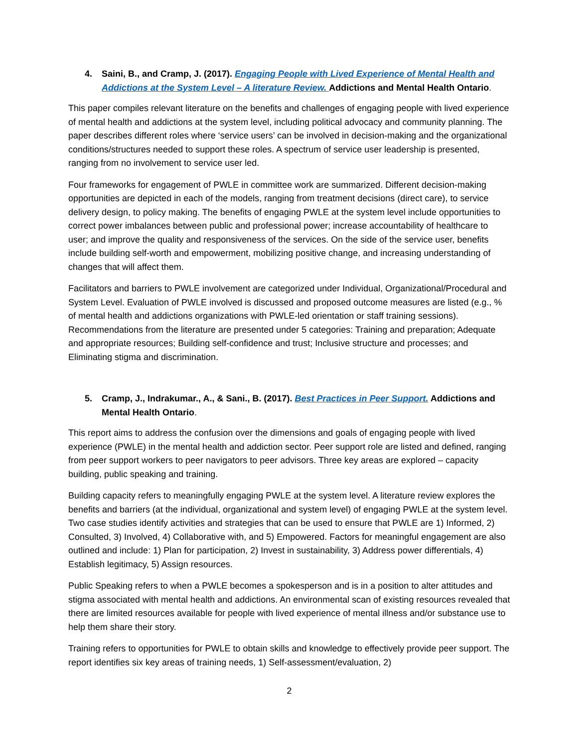4. Saini, B., and Cramp, J. (2017). Engaging People with Lived Experience of Mental Health and Addictions at the System Level – A literature Review. Addictions and Mental Health Ontario.
This paper compiles relevant literature on the benefits and challenges of engaging people with lived experience of mental health and addictions at the system level, including political advocacy and community planning. The paper describes different roles where ‘service users’ can be involved in decision-making and the organizational conditions/structures needed to support these roles. A spectrum of service user leadership is presented, ranging from no involvement to service user led.
Four frameworks for engagement of PWLE in committee work are summarized. Different decision-making opportunities are depicted in each of the models, ranging from treatment decisions (direct care), to service delivery design, to policy making. The benefits of engaging PWLE at the system level include opportunities to correct power imbalances between public and professional power; increase accountability of healthcare to user; and improve the quality and responsiveness of the services. On the side of the service user, benefits include building self-worth and empowerment, mobilizing positive change, and increasing understanding of changes that will affect them.
Facilitators and barriers to PWLE involvement are categorized under Individual, Organizational/Procedural and System Level. Evaluation of PWLE involved is discussed and proposed outcome measures are listed (e.g., % of mental health and addictions organizations with PWLE-led orientation or staff training sessions). Recommendations from the literature are presented under 5 categories: Training and preparation; Adequate and appropriate resources; Building self-confidence and trust; Inclusive structure and processes; and Eliminating stigma and discrimination.
5. Cramp, J., Indrakumar., A., & Sani., B. (2017). Best Practices in Peer Support. Addictions and Mental Health Ontario.
This report aims to address the confusion over the dimensions and goals of engaging people with lived experience (PWLE) in the mental health and addiction sector. Peer support role are listed and defined, ranging from peer support workers to peer navigators to peer advisors. Three key areas are explored – capacity building, public speaking and training.
Building capacity refers to meaningfully engaging PWLE at the system level. A literature review explores the benefits and barriers (at the individual, organizational and system level) of engaging PWLE at the system level. Two case studies identify activities and strategies that can be used to ensure that PWLE are 1) Informed, 2) Consulted, 3) Involved, 4) Collaborative with, and 5) Empowered. Factors for meaningful engagement are also outlined and include: 1) Plan for participation, 2) Invest in sustainability, 3) Address power differentials, 4) Establish legitimacy, 5) Assign resources.
Public Speaking refers to when a PWLE becomes a spokesperson and is in a position to alter attitudes and stigma associated with mental health and addictions. An environmental scan of existing resources revealed that there are limited resources available for people with lived experience of mental illness and/or substance use to help them share their story.
Training refers to opportunities for PWLE to obtain skills and knowledge to effectively provide peer support. The report identifies six key areas of training needs, 1) Self-assessment/evaluation, 2)
2